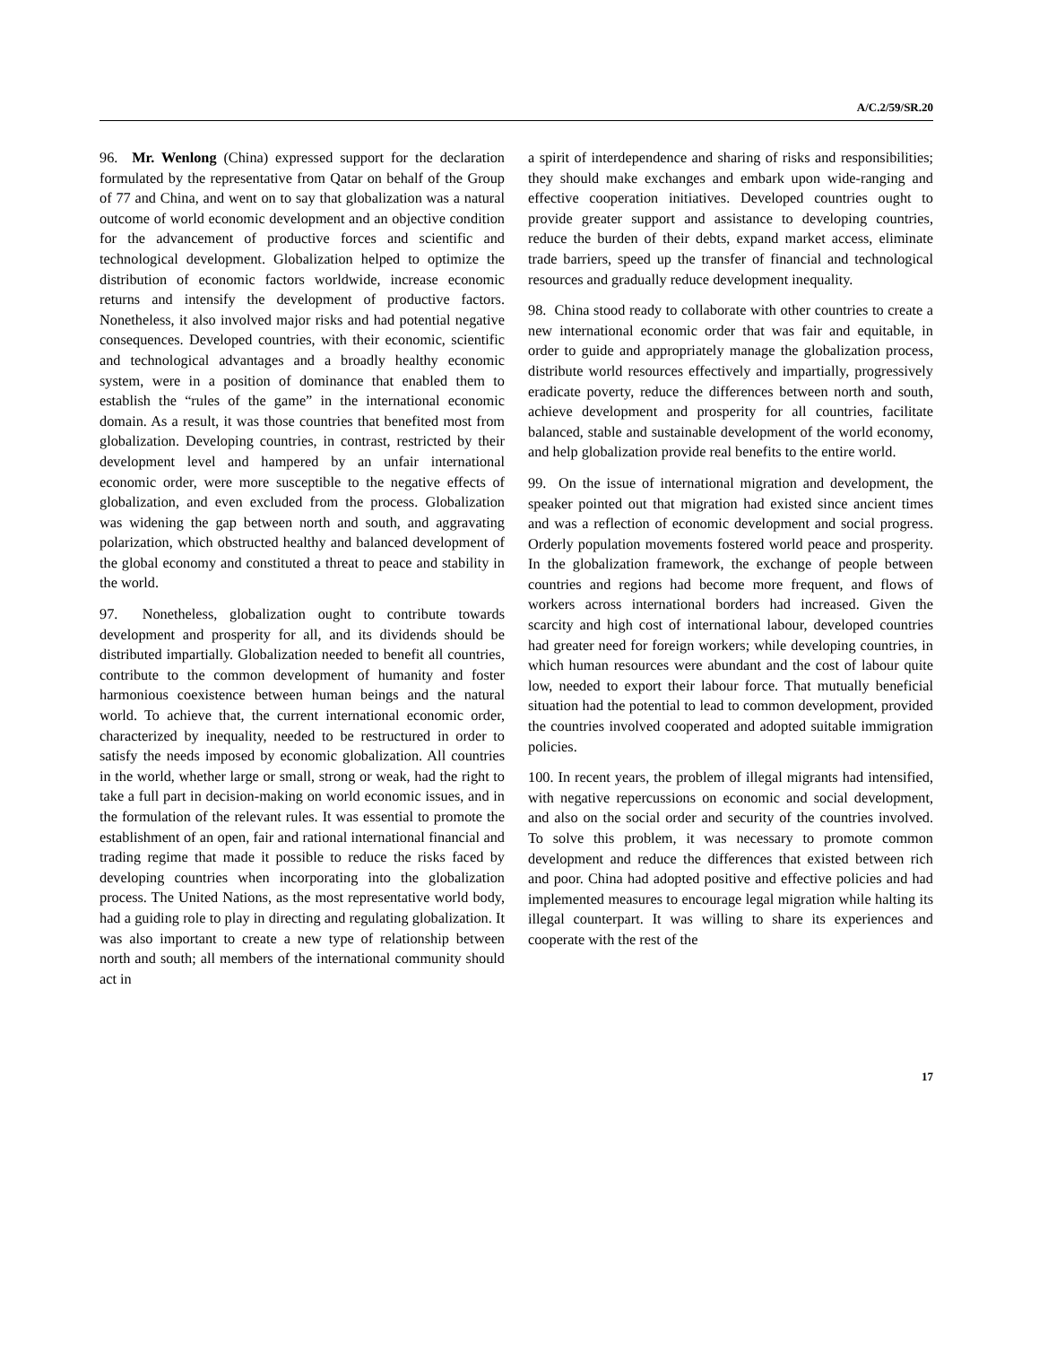A/C.2/59/SR.20
96. Mr. Wenlong (China) expressed support for the declaration formulated by the representative from Qatar on behalf of the Group of 77 and China, and went on to say that globalization was a natural outcome of world economic development and an objective condition for the advancement of productive forces and scientific and technological development. Globalization helped to optimize the distribution of economic factors worldwide, increase economic returns and intensify the development of productive factors. Nonetheless, it also involved major risks and had potential negative consequences. Developed countries, with their economic, scientific and technological advantages and a broadly healthy economic system, were in a position of dominance that enabled them to establish the “rules of the game” in the international economic domain. As a result, it was those countries that benefited most from globalization. Developing countries, in contrast, restricted by their development level and hampered by an unfair international economic order, were more susceptible to the negative effects of globalization, and even excluded from the process. Globalization was widening the gap between north and south, and aggravating polarization, which obstructed healthy and balanced development of the global economy and constituted a threat to peace and stability in the world.
97. Nonetheless, globalization ought to contribute towards development and prosperity for all, and its dividends should be distributed impartially. Globalization needed to benefit all countries, contribute to the common development of humanity and foster harmonious coexistence between human beings and the natural world. To achieve that, the current international economic order, characterized by inequality, needed to be restructured in order to satisfy the needs imposed by economic globalization. All countries in the world, whether large or small, strong or weak, had the right to take a full part in decision-making on world economic issues, and in the formulation of the relevant rules. It was essential to promote the establishment of an open, fair and rational international financial and trading regime that made it possible to reduce the risks faced by developing countries when incorporating into the globalization process. The United Nations, as the most representative world body, had a guiding role to play in directing and regulating globalization. It was also important to create a new type of relationship between north and south; all members of the international community should act in
a spirit of interdependence and sharing of risks and responsibilities; they should make exchanges and embark upon wide-ranging and effective cooperation initiatives. Developed countries ought to provide greater support and assistance to developing countries, reduce the burden of their debts, expand market access, eliminate trade barriers, speed up the transfer of financial and technological resources and gradually reduce development inequality.
98. China stood ready to collaborate with other countries to create a new international economic order that was fair and equitable, in order to guide and appropriately manage the globalization process, distribute world resources effectively and impartially, progressively eradicate poverty, reduce the differences between north and south, achieve development and prosperity for all countries, facilitate balanced, stable and sustainable development of the world economy, and help globalization provide real benefits to the entire world.
99. On the issue of international migration and development, the speaker pointed out that migration had existed since ancient times and was a reflection of economic development and social progress. Orderly population movements fostered world peace and prosperity. In the globalization framework, the exchange of people between countries and regions had become more frequent, and flows of workers across international borders had increased. Given the scarcity and high cost of international labour, developed countries had greater need for foreign workers; while developing countries, in which human resources were abundant and the cost of labour quite low, needed to export their labour force. That mutually beneficial situation had the potential to lead to common development, provided the countries involved cooperated and adopted suitable immigration policies.
100. In recent years, the problem of illegal migrants had intensified, with negative repercussions on economic and social development, and also on the social order and security of the countries involved. To solve this problem, it was necessary to promote common development and reduce the differences that existed between rich and poor. China had adopted positive and effective policies and had implemented measures to encourage legal migration while halting its illegal counterpart. It was willing to share its experiences and cooperate with the rest of the
17